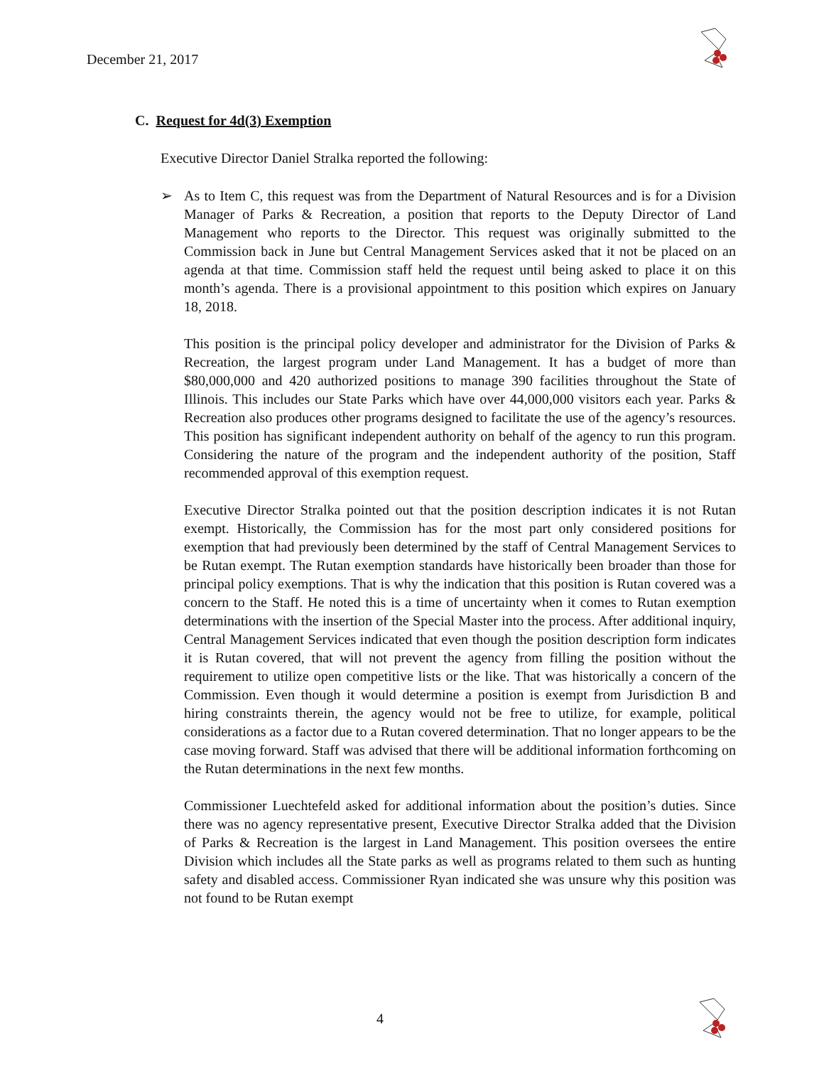December 21, 2017
C. Request for 4d(3) Exemption
Executive Director Daniel Stralka reported the following:
➢
As to Item C, this request was from the Department of Natural Resources and is for a Division Manager of Parks & Recreation, a position that reports to the Deputy Director of Land Management who reports to the Director. This request was originally submitted to the Commission back in June but Central Management Services asked that it not be placed on an agenda at that time. Commission staff held the request until being asked to place it on this month’s agenda. There is a provisional appointment to this position which expires on January 18, 2018.
This position is the principal policy developer and administrator for the Division of Parks & Recreation, the largest program under Land Management. It has a budget of more than $80,000,000 and 420 authorized positions to manage 390 facilities throughout the State of Illinois. This includes our State Parks which have over 44,000,000 visitors each year. Parks & Recreation also produces other programs designed to facilitate the use of the agency’s resources. This position has significant independent authority on behalf of the agency to run this program. Considering the nature of the program and the independent authority of the position, Staff recommended approval of this exemption request.
Executive Director Stralka pointed out that the position description indicates it is not Rutan exempt. Historically, the Commission has for the most part only considered positions for exemption that had previously been determined by the staff of Central Management Services to be Rutan exempt. The Rutan exemption standards have historically been broader than those for principal policy exemptions. That is why the indication that this position is Rutan covered was a concern to the Staff. He noted this is a time of uncertainty when it comes to Rutan exemption determinations with the insertion of the Special Master into the process. After additional inquiry, Central Management Services indicated that even though the position description form indicates it is Rutan covered, that will not prevent the agency from filling the position without the requirement to utilize open competitive lists or the like. That was historically a concern of the Commission. Even though it would determine a position is exempt from Jurisdiction B and hiring constraints therein, the agency would not be free to utilize, for example, political considerations as a factor due to a Rutan covered determination. That no longer appears to be the case moving forward. Staff was advised that there will be additional information forthcoming on the Rutan determinations in the next few months.
Commissioner Luechtefeld asked for additional information about the position’s duties. Since there was no agency representative present, Executive Director Stralka added that the Division of Parks & Recreation is the largest in Land Management. This position oversees the entire Division which includes all the State parks as well as programs related to them such as hunting safety and disabled access. Commissioner Ryan indicated she was unsure why this position was not found to be Rutan exempt
4